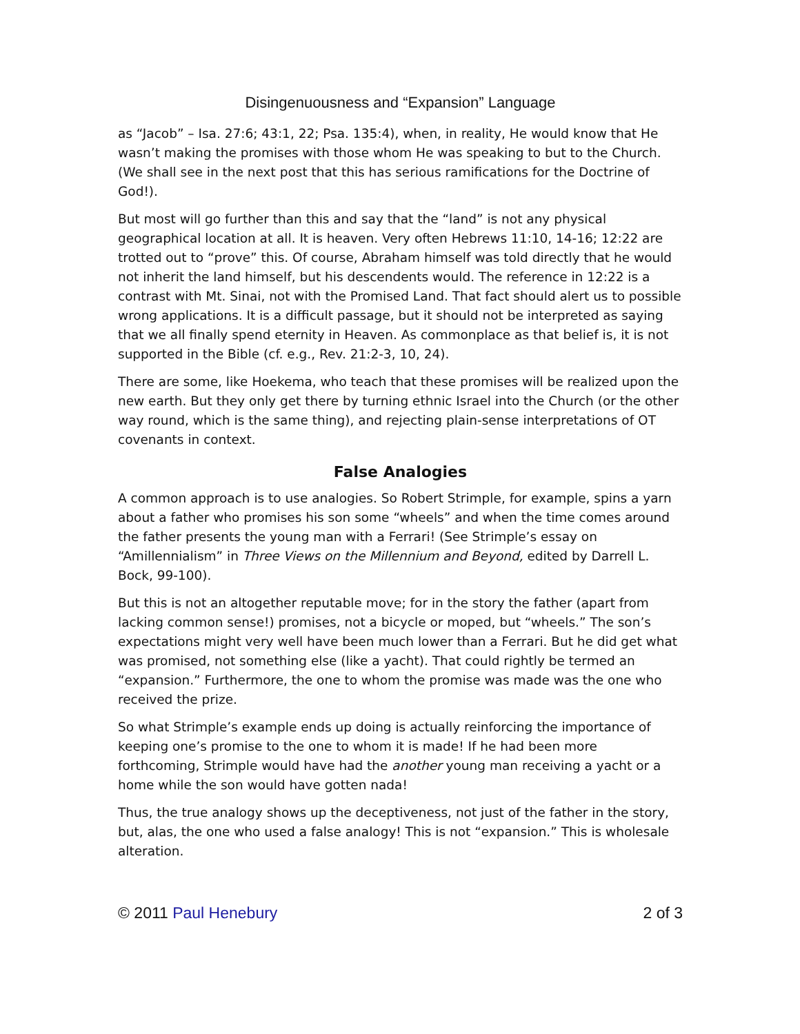Disingenuousness and “Expansion” Language
as “Jacob” – Isa. 27:6; 43:1, 22; Psa. 135:4), when, in reality, He would know that He wasn’t making the promises with those whom He was speaking to but to the Church. (We shall see in the next post that this has serious ramifications for the Doctrine of God!).
But most will go further than this and say that the “land” is not any physical geographical location at all. It is heaven. Very often Hebrews 11:10, 14-16; 12:22 are trotted out to “prove” this. Of course, Abraham himself was told directly that he would not inherit the land himself, but his descendents would. The reference in 12:22 is a contrast with Mt. Sinai, not with the Promised Land. That fact should alert us to possible wrong applications. It is a difficult passage, but it should not be interpreted as saying that we all finally spend eternity in Heaven. As commonplace as that belief is, it is not supported in the Bible (cf. e.g., Rev. 21:2-3, 10, 24).
There are some, like Hoekema, who teach that these promises will be realized upon the new earth. But they only get there by turning ethnic Israel into the Church (or the other way round, which is the same thing), and rejecting plain-sense interpretations of OT covenants in context.
False Analogies
A common approach is to use analogies. So Robert Strimple, for example, spins a yarn about a father who promises his son some “wheels” and when the time comes around the father presents the young man with a Ferrari! (See Strimple’s essay on “Amillennialism” in Three Views on the Millennium and Beyond, edited by Darrell L. Bock, 99-100).
But this is not an altogether reputable move; for in the story the father (apart from lacking common sense!) promises, not a bicycle or moped, but “wheels.” The son’s expectations might very well have been much lower than a Ferrari. But he did get what was promised, not something else (like a yacht). That could rightly be termed an “expansion.” Furthermore, the one to whom the promise was made was the one who received the prize.
So what Strimple’s example ends up doing is actually reinforcing the importance of keeping one’s promise to the one to whom it is made! If he had been more forthcoming, Strimple would have had the another young man receiving a yacht or a home while the son would have gotten nada!
Thus, the true analogy shows up the deceptiveness, not just of the father in the story, but, alas, the one who used a false analogy! This is not “expansion.” This is wholesale alteration.
© 2011 Paul Henebury 2 of 3